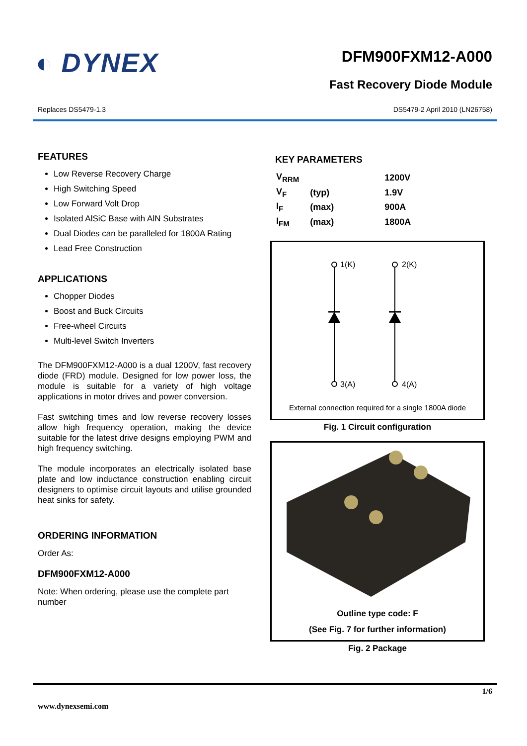◐ DYNEX
DFM900FXM12-A000
Fast Recovery Diode Module
Replaces DS5479-1.3 DS5479-2 April 2010 (LN26758)
FEATURES
Low Reverse Recovery Charge
High Switching Speed
Low Forward Volt Drop
Isolated AlSiC Base with AlN Substrates
Dual Diodes can be paralleled for 1800A Rating
Lead Free Construction
APPLICATIONS
Chopper Diodes
Boost and Buck Circuits
Free-wheel Circuits
Multi-level Switch Inverters
The DFM900FXM12-A000 is a dual 1200V, fast recovery diode (FRD) module. Designed for low power loss, the module is suitable for a variety of high voltage applications in motor drives and power conversion.
Fast switching times and low reverse recovery losses allow high frequency operation, making the device suitable for the latest drive designs employing PWM and high frequency switching.
The module incorporates an electrically isolated base plate and low inductance construction enabling circuit designers to optimise circuit layouts and utilise grounded heat sinks for safety.
ORDERING INFORMATION
Order As:
DFM900FXM12-A000
Note: When ordering, please use the complete part number
KEY PARAMETERS
| V<sub>RRM</sub> | | 1200V |
| V<sub>F</sub> | (typ) | 1.9V |
| I<sub>F</sub> | (max) | 900A |
| I<sub>FM</sub> | (max) | 1800A |
1(K)
2(K)
3(A)
4(A)
External connection required for a single 1800A diode
Fig. 1 Circuit configuration
Outline type code: F
(See Fig. 7 for further information)
Fig. 2 Package
1/6
www.dynexsemi.com